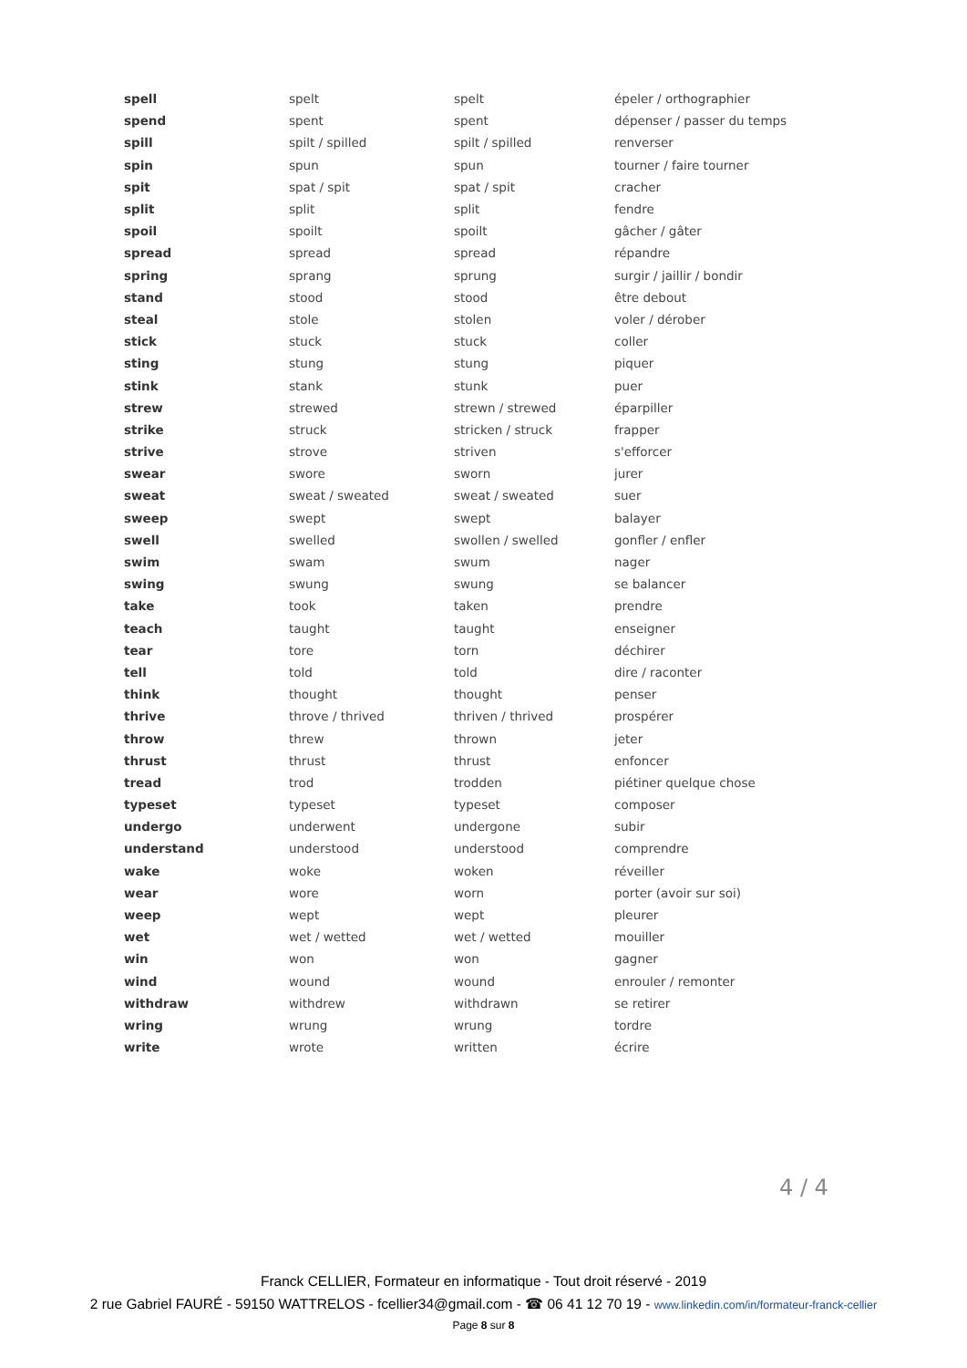| spell | spelt | spelt | épeler / orthographier |
| spend | spent | spent | dépenser / passer du temps |
| spill | spilt / spilled | spilt / spilled | renverser |
| spin | spun | spun | tourner / faire tourner |
| spit | spat / spit | spat / spit | cracher |
| split | split | split | fendre |
| spoil | spoilt | spoilt | gâcher / gâter |
| spread | spread | spread | répandre |
| spring | sprang | sprung | surgir / jaillir / bondir |
| stand | stood | stood | être debout |
| steal | stole | stolen | voler / dérober |
| stick | stuck | stuck | coller |
| sting | stung | stung | piquer |
| stink | stank | stunk | puer |
| strew | strewed | strewn / strewed | éparpiller |
| strike | struck | stricken / struck | frapper |
| strive | strove | striven | s'efforcer |
| swear | swore | sworn | jurer |
| sweat | sweat / sweated | sweat / sweated | suer |
| sweep | swept | swept | balayer |
| swell | swelled | swollen / swelled | gonfler / enfler |
| swim | swam | swum | nager |
| swing | swung | swung | se balancer |
| take | took | taken | prendre |
| teach | taught | taught | enseigner |
| tear | tore | torn | déchirer |
| tell | told | told | dire / raconter |
| think | thought | thought | penser |
| thrive | throve / thrived | thriven / thrived | prospérer |
| throw | threw | thrown | jeter |
| thrust | thrust | thrust | enfoncer |
| tread | trod | trodden | piétiner quelque chose |
| typeset | typeset | typeset | composer |
| undergo | underwent | undergone | subir |
| understand | understood | understood | comprendre |
| wake | woke | woken | réveiller |
| wear | wore | worn | porter (avoir sur soi) |
| weep | wept | wept | pleurer |
| wet | wet / wetted | wet / wetted | mouiller |
| win | won | won | gagner |
| wind | wound | wound | enrouler / remonter |
| withdraw | withdrew | withdrawn | se retirer |
| wring | wrung | wrung | tordre |
| write | wrote | written | écrire |
4 / 4
Franck CELLIER, Formateur en informatique - Tout droit réservé - 2019
2 rue Gabriel FAURÉ - 59150 WATTRELOS - fcellier34@gmail.com - ☎ 06 41 12 70 19 - www.linkedin.com/in/formateur-franck-cellier
Page 8 sur 8